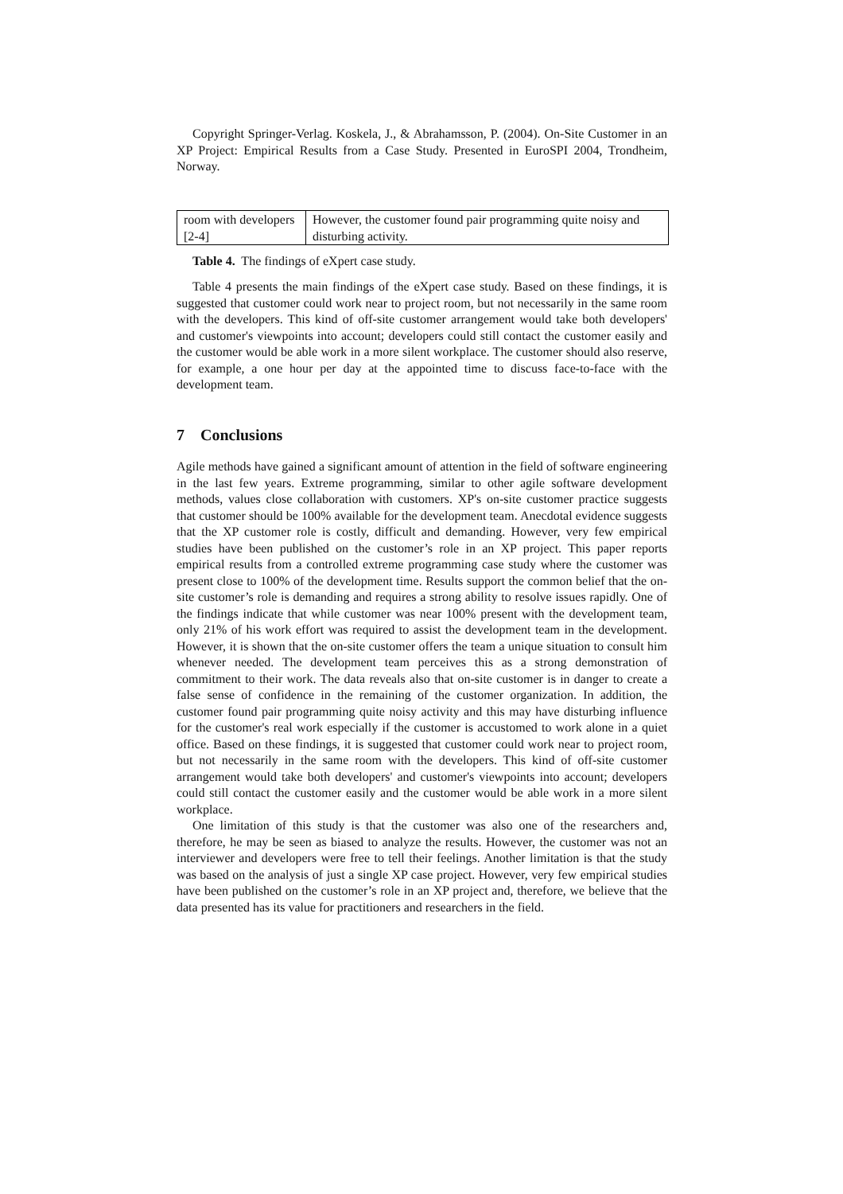Copyright Springer-Verlag. Koskela, J., & Abrahamsson, P. (2004). On-Site Customer in an XP Project: Empirical Results from a Case Study. Presented in EuroSPI 2004, Trondheim, Norway.
| room with developers [2-4] | However, the customer found pair programming quite noisy and disturbing activity. |
Table 4. The findings of eXpert case study.
Table 4 presents the main findings of the eXpert case study. Based on these findings, it is suggested that customer could work near to project room, but not necessarily in the same room with the developers. This kind of off-site customer arrangement would take both developers' and customer's viewpoints into account; developers could still contact the customer easily and the customer would be able work in a more silent workplace. The customer should also reserve, for example, a one hour per day at the appointed time to discuss face-to-face with the development team.
7 Conclusions
Agile methods have gained a significant amount of attention in the field of software engineering in the last few years. Extreme programming, similar to other agile software development methods, values close collaboration with customers. XP's on-site customer practice suggests that customer should be 100% available for the development team. Anecdotal evidence suggests that the XP customer role is costly, difficult and demanding. However, very few empirical studies have been published on the customer’s role in an XP project. This paper reports empirical results from a controlled extreme programming case study where the customer was present close to 100% of the development time. Results support the common belief that the on-site customer’s role is demanding and requires a strong ability to resolve issues rapidly. One of the findings indicate that while customer was near 100% present with the development team, only 21% of his work effort was required to assist the development team in the development. However, it is shown that the on-site customer offers the team a unique situation to consult him whenever needed. The development team perceives this as a strong demonstration of commitment to their work. The data reveals also that on-site customer is in danger to create a false sense of confidence in the remaining of the customer organization. In addition, the customer found pair programming quite noisy activity and this may have disturbing influence for the customer's real work especially if the customer is accustomed to work alone in a quiet office. Based on these findings, it is suggested that customer could work near to project room, but not necessarily in the same room with the developers. This kind of off-site customer arrangement would take both developers' and customer's viewpoints into account; developers could still contact the customer easily and the customer would be able work in a more silent workplace.
One limitation of this study is that the customer was also one of the researchers and, therefore, he may be seen as biased to analyze the results. However, the customer was not an interviewer and developers were free to tell their feelings. Another limitation is that the study was based on the analysis of just a single XP case project. However, very few empirical studies have been published on the customer’s role in an XP project and, therefore, we believe that the data presented has its value for practitioners and researchers in the field.